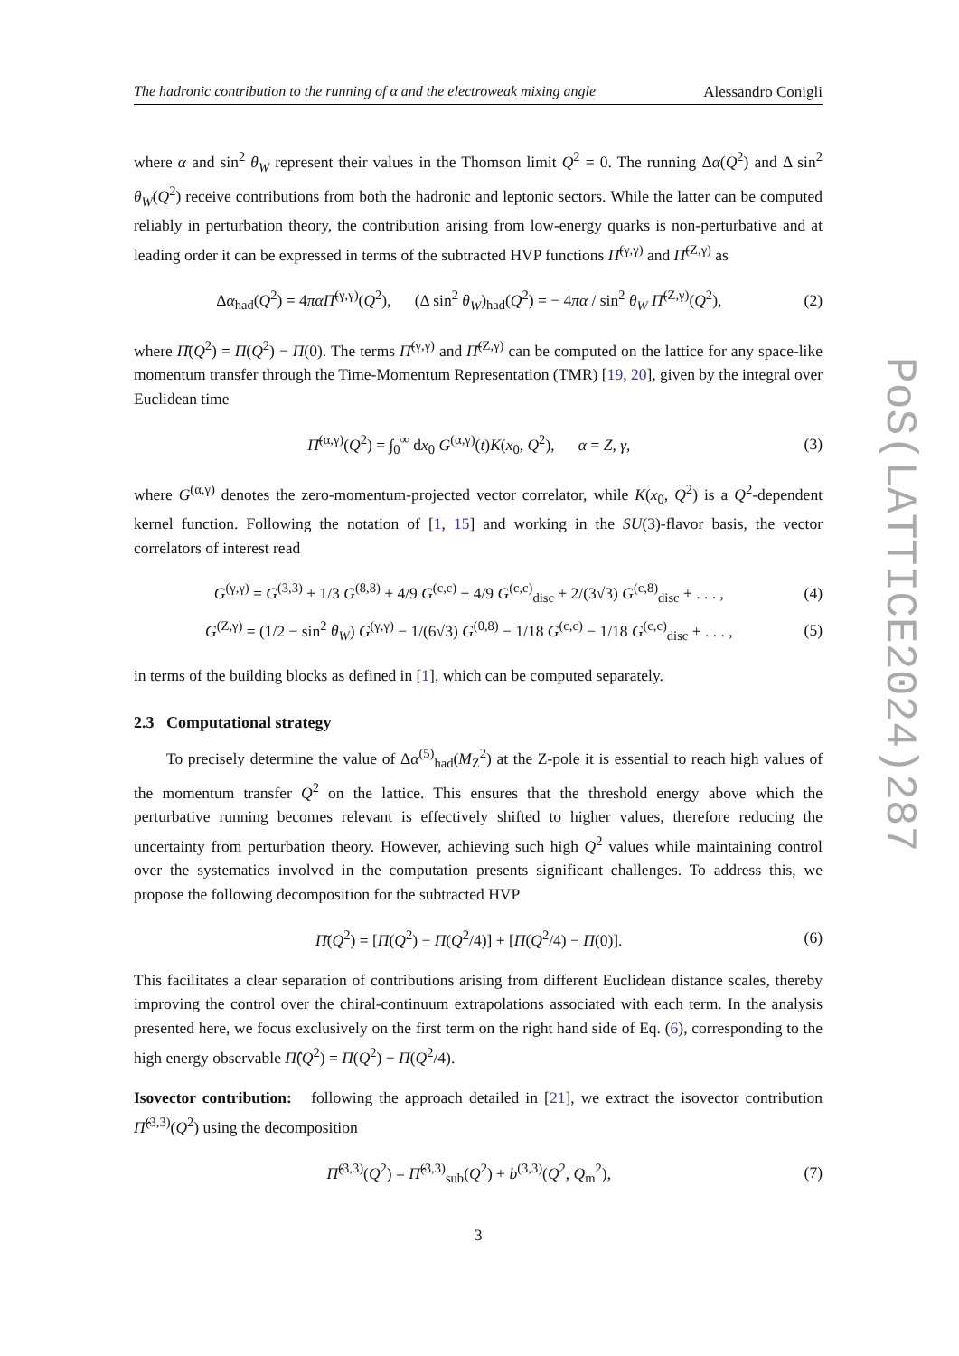The hadronic contribution to the running of α and the electroweak mixing angle Alessandro Conigli
where α and sin<sup>2</sup> θ<sub>W</sub> represent their values in the Thomson limit Q<sup>2</sup> = 0. The running Δα(Q<sup>2</sup>) and Δ sin<sup>2</sup> θ<sub>W</sub>(Q<sup>2</sup>) receive contributions from both the hadronic and leptonic sectors. While the latter can be computed reliably in perturbation theory, the contribution arising from low-energy quarks is non-perturbative and at leading order it can be expressed in terms of the subtracted HVP functions Π̄<sup>(γ,γ)</sup> and Π̄<sup>(Z,γ)</sup> as
Δα<sub>had</sub>(Q<sup>2</sup>) = 4πα Π̄<sup>(γ,γ)</sup>(Q<sup>2</sup>), (Δ sin<sup>2</sup> θ<sub>W</sub>)<sub>had</sub>(Q<sup>2</sup>) = − 4πα / sin<sup>2</sup> θ<sub>W</sub> Π̄<sup>(Z,γ)</sup>(Q<sup>2</sup>), (2)
where Π̄(Q<sup>2</sup>) = Π(Q<sup>2</sup>) − Π(0). The terms Π̄<sup>(γ,γ)</sup> and Π̄<sup>(Z,γ)</sup> can be computed on the lattice for any space-like momentum transfer through the Time-Momentum Representation (TMR) [19, 20], given by the integral over Euclidean time
Π̄<sup>(α,γ)</sup>(Q<sup>2</sup>) = ∫<sub>0</sub><sup>∞</sup> dx<sub>0</sub> G<sup>(α,γ)</sup>(t)K(x<sub>0</sub>, Q<sup>2</sup>), α = Z, γ, (3)
where G<sup>(α,γ)</sup> denotes the zero-momentum-projected vector correlator, while K(x<sub>0</sub>, Q<sup>2</sup>) is a Q<sup>2</sup>-dependent kernel function. Following the notation of [1, 15] and working in the SU(3)-flavor basis, the vector correlators of interest read
G<sup>(γ,γ)</sup> = G<sup>(3,3)</sup> + 1/3 G<sup>(8,8)</sup> + 4/9 G<sup>(c,c)</sup> + 4/9 G<sup>(c,c)</sup><sub>disc</sub> + 2/(3√3) G<sup>(c,8)</sup><sub>disc</sub> + . . . , (4)
G<sup>(Z,γ)</sup> = (1/2 − sin<sup>2</sup> θ<sub>W</sub>) G<sup>(γ,γ)</sup> − 1/(6√3) G<sup>(0,8)</sup> − 1/18 G<sup>(c,c)</sup> − 1/18 G<sup>(c,c)</sup><sub>disc</sub> + . . . , (5)
in terms of the building blocks as defined in [1], which can be computed separately.
2.3 Computational strategy
To precisely determine the value of Δα<sup>(5)</sup><sub>had</sub>(M<sub>Z</sub><sup>2</sup>) at the Z-pole it is essential to reach high values of the momentum transfer Q<sup>2</sup> on the lattice. This ensures that the threshold energy above which the perturbative running becomes relevant is effectively shifted to higher values, therefore reducing the uncertainty from perturbation theory. However, achieving such high Q<sup>2</sup> values while maintaining control over the systematics involved in the computation presents significant challenges. To address this, we propose the following decomposition for the subtracted HVP
Π̄(Q<sup>2</sup>) = [Π(Q<sup>2</sup>) − Π(Q<sup>2</sup>/4)] + [Π(Q<sup>2</sup>/4) − Π(0)]. (6)
This facilitates a clear separation of contributions arising from different Euclidean distance scales, thereby improving the control over the chiral-continuum extrapolations associated with each term. In the analysis presented here, we focus exclusively on the first term on the right hand side of Eq. (6), corresponding to the high energy observable Π̂(Q<sup>2</sup>) = Π(Q<sup>2</sup>) − Π(Q<sup>2</sup>/4).
Isovector contribution: following the approach detailed in [21], we extract the isovector contribution Π̂<sup>(3,3)</sup>(Q<sup>2</sup>) using the decomposition
Π̂<sup>(3,3)</sup>(Q<sup>2</sup>) = Π̂<sup>(3,3)</sup><sub>sub</sub>(Q<sup>2</sup>) + b<sup>(3,3)</sup>(Q<sup>2</sup>, Q<sub>m</sub><sup>2</sup>), (7)
3
PoS(LATTICE2024)287